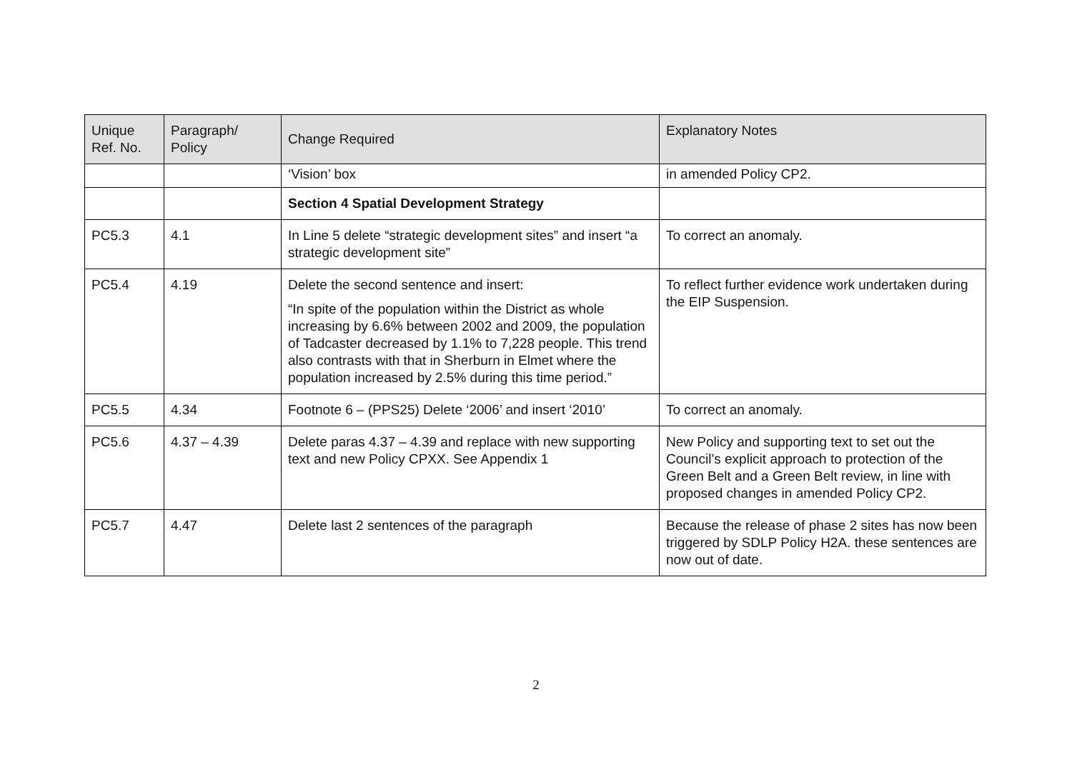| Unique Ref. No. | Paragraph/ Policy | Change Required | Explanatory Notes |
| --- | --- | --- | --- |
| | | ‘Vision’ box | in amended Policy CP2. |
| | | Section 4 Spatial Development Strategy | |
| PC5.3 | 4.1 | In Line 5 delete “strategic development sites” and insert “a strategic development site” | To correct an anomaly. |
| PC5.4 | 4.19 | Delete the second sentence and insert: “In spite of the population within the District as whole increasing by 6.6% between 2002 and 2009, the population of Tadcaster decreased by 1.1% to 7,228 people. This trend also contrasts with that in Sherburn in Elmet where the population increased by 2.5% during this time period.” | To reflect further evidence work undertaken during the EIP Suspension. |
| PC5.5 | 4.34 | Footnote 6 – (PPS25) Delete ‘2006’ and insert ‘2010’ | To correct an anomaly. |
| PC5.6 | 4.37 – 4.39 | Delete paras 4.37 – 4.39 and replace with new supporting text and new Policy CPXX. See Appendix 1 | New Policy and supporting text to set out the Council’s explicit approach to protection of the Green Belt and a Green Belt review, in line with proposed changes in amended Policy CP2. |
| PC5.7 | 4.47 | Delete last 2 sentences of the paragraph | Because the release of phase 2 sites has now been triggered by SDLP Policy H2A. these sentences are now out of date. |
2